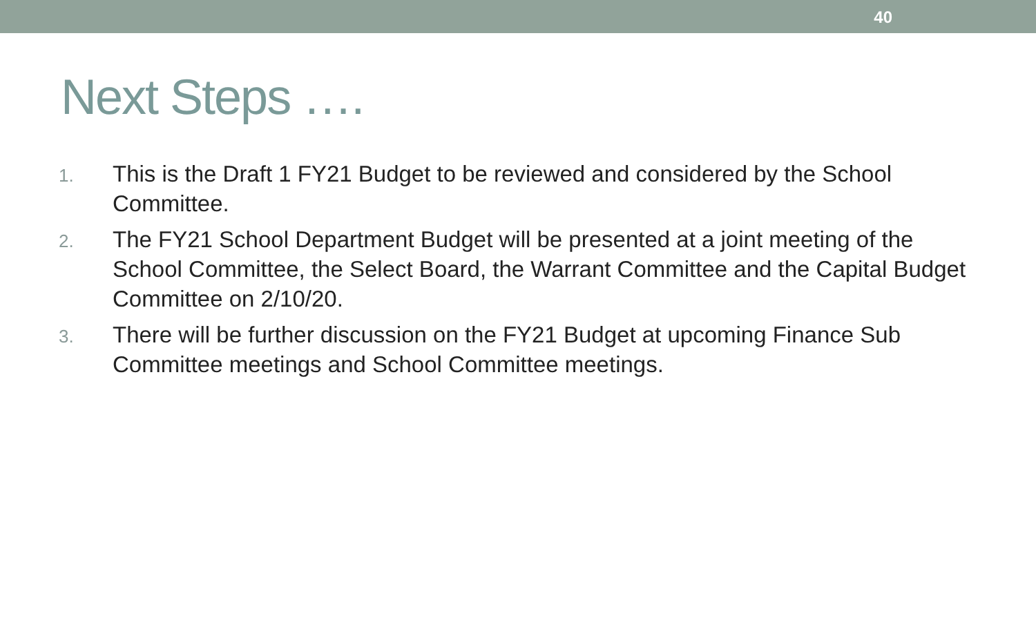40
Next Steps ….
1. This is the Draft 1 FY21 Budget to be reviewed and considered by the School Committee.
2. The FY21 School Department Budget will be presented at a joint meeting of the School Committee, the Select Board, the Warrant Committee and the Capital Budget Committee on 2/10/20.
3. There will be further discussion on the FY21 Budget at upcoming Finance Sub Committee meetings and School Committee meetings.